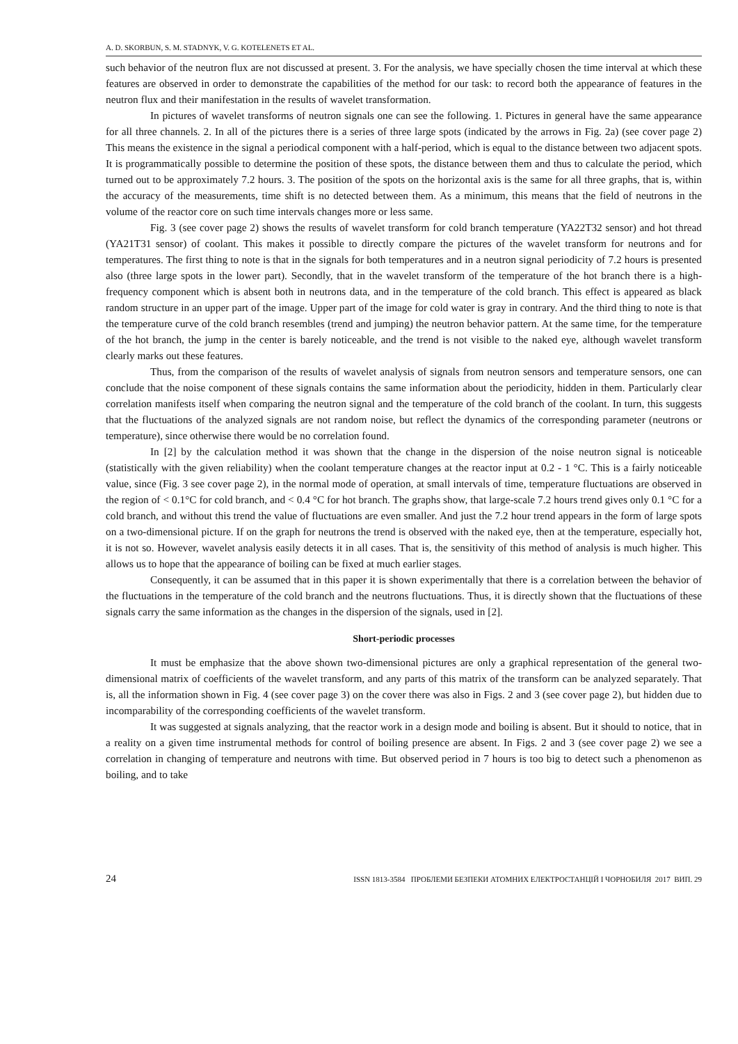A. D. SKORBUN, S. M. STADNYK, V. G. KOTELENETS ET AL.
such behavior of the neutron flux are not discussed at present. 3. For the analysis, we have specially chosen the time interval at which these features are observed in order to demonstrate the capabilities of the method for our task: to record both the appearance of features in the neutron flux and their manifestation in the results of wavelet transformation.
In pictures of wavelet transforms of neutron signals one can see the following. 1. Pictures in general have the same appearance for all three channels. 2. In all of the pictures there is a series of three large spots (indicated by the arrows in Fig. 2a) (see cover page 2) This means the existence in the signal a periodical component with a half-period, which is equal to the distance between two adjacent spots. It is programmatically possible to determine the position of these spots, the distance between them and thus to calculate the period, which turned out to be approximately 7.2 hours. 3. The position of the spots on the horizontal axis is the same for all three graphs, that is, within the accuracy of the measurements, time shift is no detected between them. As a minimum, this means that the field of neutrons in the volume of the reactor core on such time intervals changes more or less same.
Fig. 3 (see cover page 2) shows the results of wavelet transform for cold branch temperature (YA22T32 sensor) and hot thread (YA21T31 sensor) of coolant. This makes it possible to directly compare the pictures of the wavelet transform for neutrons and for temperatures. The first thing to note is that in the signals for both temperatures and in a neutron signal periodicity of 7.2 hours is presented also (three large spots in the lower part). Secondly, that in the wavelet transform of the temperature of the hot branch there is a high-frequency component which is absent both in neutrons data, and in the temperature of the cold branch. This effect is appeared as black random structure in an upper part of the image. Upper part of the image for cold water is gray in contrary. And the third thing to note is that the temperature curve of the cold branch resembles (trend and jumping) the neutron behavior pattern. At the same time, for the temperature of the hot branch, the jump in the center is barely noticeable, and the trend is not visible to the naked eye, although wavelet transform clearly marks out these features.
Thus, from the comparison of the results of wavelet analysis of signals from neutron sensors and temperature sensors, one can conclude that the noise component of these signals contains the same information about the periodicity, hidden in them. Particularly clear correlation manifests itself when comparing the neutron signal and the temperature of the cold branch of the coolant. In turn, this suggests that the fluctuations of the analyzed signals are not random noise, but reflect the dynamics of the corresponding parameter (neutrons or temperature), since otherwise there would be no correlation found.
In [2] by the calculation method it was shown that the change in the dispersion of the noise neutron signal is noticeable (statistically with the given reliability) when the coolant temperature changes at the reactor input at 0.2 - 1 °C. This is a fairly noticeable value, since (Fig. 3 see cover page 2), in the normal mode of operation, at small intervals of time, temperature fluctuations are observed in the region of < 0.1°C for cold branch, and < 0.4 °C for hot branch. The graphs show, that large-scale 7.2 hours trend gives only 0.1 °C for a cold branch, and without this trend the value of fluctuations are even smaller. And just the 7.2 hour trend appears in the form of large spots on a two-dimensional picture. If on the graph for neutrons the trend is observed with the naked eye, then at the temperature, especially hot, it is not so. However, wavelet analysis easily detects it in all cases. That is, the sensitivity of this method of analysis is much higher. This allows us to hope that the appearance of boiling can be fixed at much earlier stages.
Consequently, it can be assumed that in this paper it is shown experimentally that there is a correlation between the behavior of the fluctuations in the temperature of the cold branch and the neutrons fluctuations. Thus, it is directly shown that the fluctuations of these signals carry the same information as the changes in the dispersion of the signals, used in [2].
Short-periodic processes
It must be emphasize that the above shown two-dimensional pictures are only a graphical representation of the general two-dimensional matrix of coefficients of the wavelet transform, and any parts of this matrix of the transform can be analyzed separately. That is, all the information shown in Fig. 4 (see cover page 3) on the cover there was also in Figs. 2 and 3 (see cover page 2), but hidden due to incomparability of the corresponding coefficients of the wavelet transform.
It was suggested at signals analyzing, that the reactor work in a design mode and boiling is absent. But it should to notice, that in a reality on a given time instrumental methods for control of boiling presence are absent. In Figs. 2 and 3 (see cover page 2) we see a correlation in changing of temperature and neutrons with time. But observed period in 7 hours is too big to detect such a phenomenon as boiling, and to take
24 ISSN 1813-3584 ПРОБЛЕМИ БЕЗПЕКИ АТОМНИХ ЕЛЕКТРОСТАНЦІЙ І ЧОРНОБИЛЯ 2017 ВИП. 29